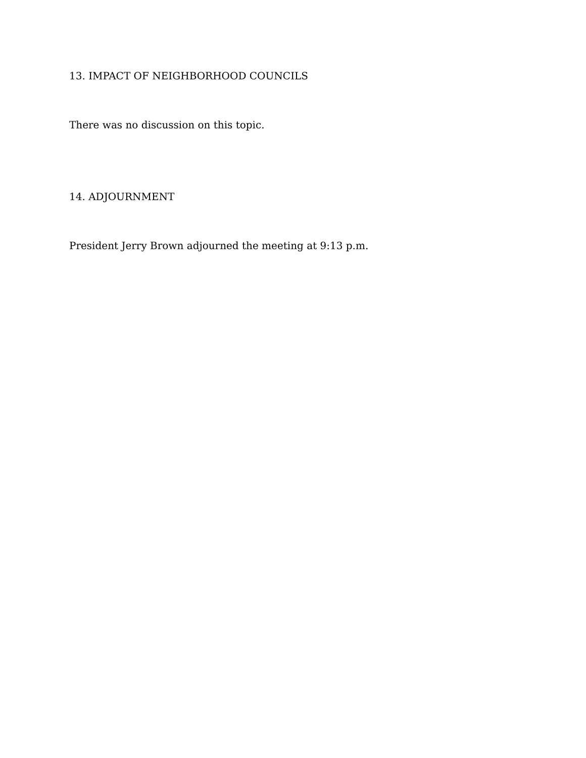13. IMPACT OF NEIGHBORHOOD COUNCILS
There was no discussion on this topic.
14. ADJOURNMENT
President Jerry Brown adjourned the meeting at 9:13 p.m.